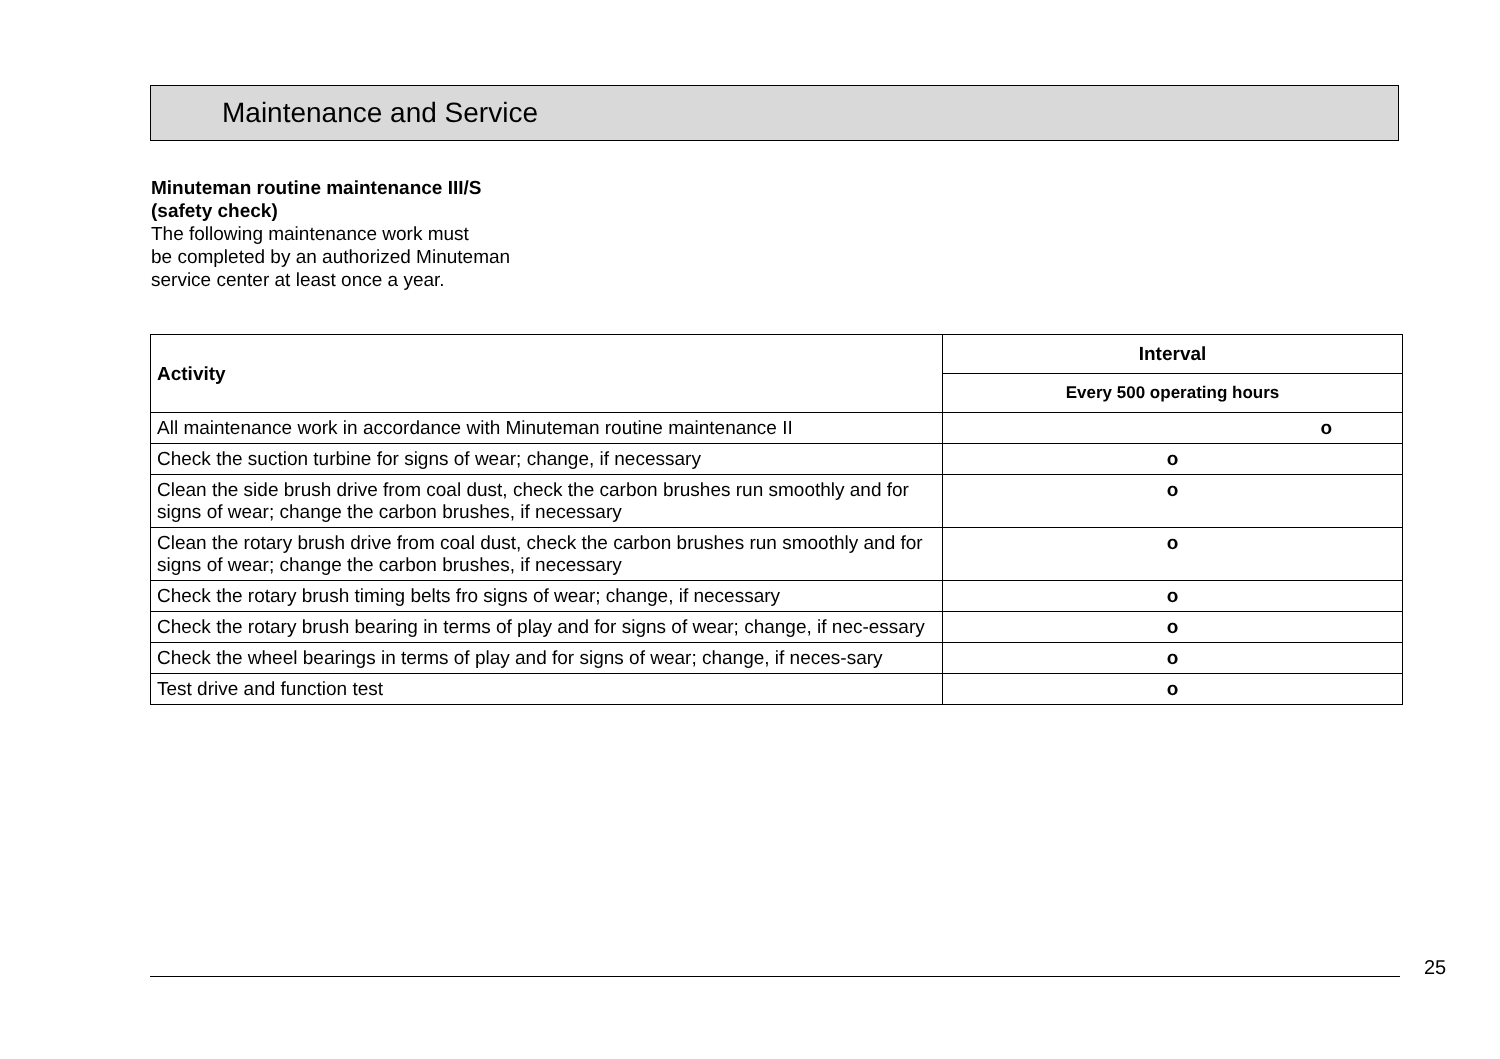Maintenance and Service
Minuteman routine maintenance III/S
(safety check)
The following maintenance work must
be completed by an authorized Minuteman
service center at least once a year.
| Activity | Interval |
| --- | --- |
| | Every 500 operating hours |
| All maintenance work in accordance with Minuteman routine maintenance II | o |
| Check the suction turbine for signs of wear; change, if necessary | o |
| Clean the side brush drive from coal dust, check the carbon brushes run smoothly and for signs of wear; change the carbon brushes, if necessary | o |
| Clean the rotary brush drive from coal dust, check the carbon brushes run smoothly and for signs of wear; change the carbon brushes, if necessary | o |
| Check the rotary brush timing belts fro signs of wear; change, if necessary | o |
| Check the rotary brush bearing in terms of play and for signs of wear; change, if nec-essary | o |
| Check the wheel bearings in terms of play and for signs of wear; change, if neces-sary | o |
| Test drive and function test | o |
25